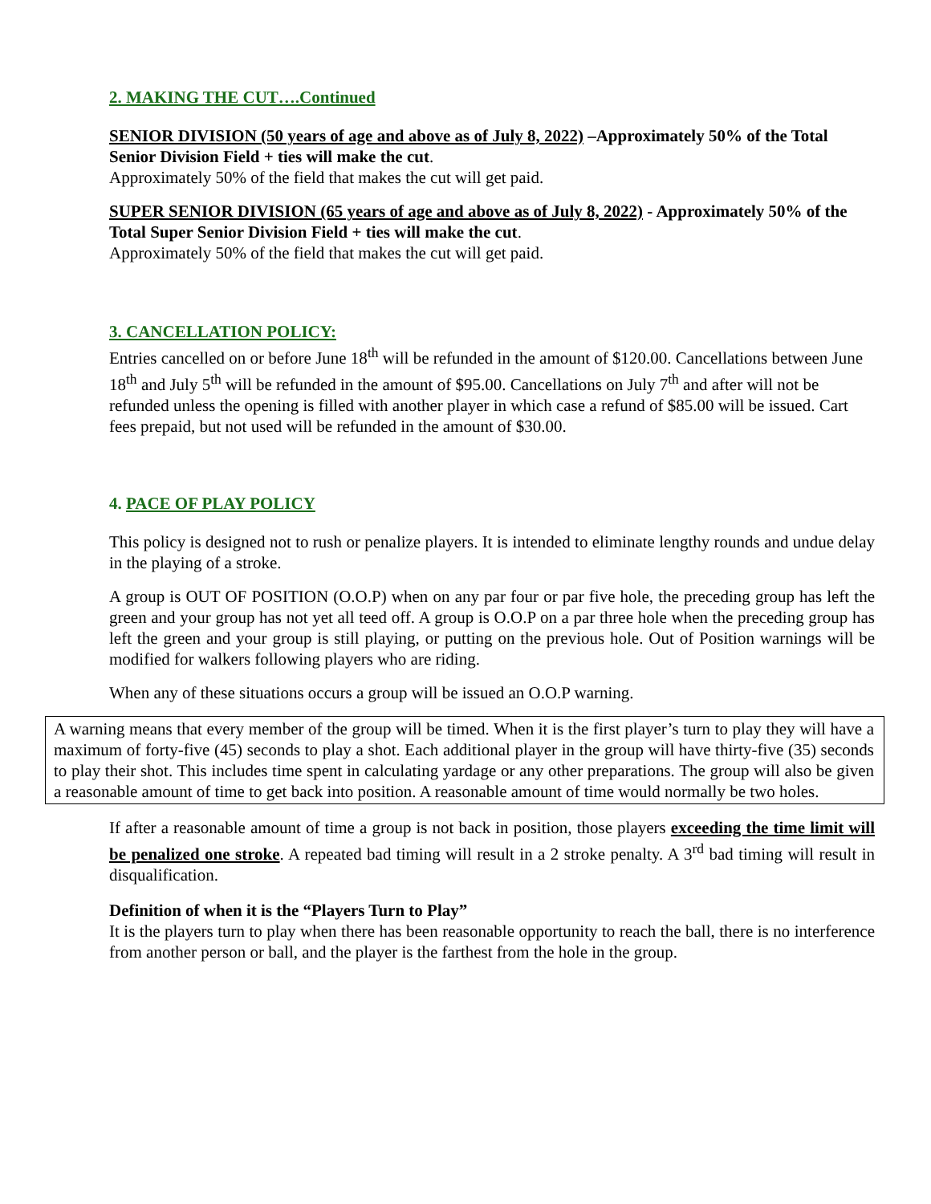2. MAKING THE CUT….Continued
SENIOR DIVISION (50 years of age and above as of July 8, 2022) –Approximately 50% of the Total Senior Division Field + ties will make the cut.
Approximately 50% of the field that makes the cut will get paid.
SUPER SENIOR DIVISION (65 years of age and above as of July 8, 2022) - Approximately 50% of the Total Super Senior Division Field + ties will make the cut.
Approximately 50% of the field that makes the cut will get paid.
3. CANCELLATION POLICY:
Entries cancelled on or before June 18<sup>th</sup> will be refunded in the amount of $120.00. Cancellations between June 18<sup>th</sup> and July 5<sup>th</sup> will be refunded in the amount of $95.00. Cancellations on July 7<sup>th</sup> and after will not be refunded unless the opening is filled with another player in which case a refund of $85.00 will be issued. Cart fees prepaid, but not used will be refunded in the amount of $30.00.
4. PACE OF PLAY POLICY
This policy is designed not to rush or penalize players. It is intended to eliminate lengthy rounds and undue delay in the playing of a stroke.
A group is OUT OF POSITION (O.O.P) when on any par four or par five hole, the preceding group has left the green and your group has not yet all teed off. A group is O.O.P on a par three hole when the preceding group has left the green and your group is still playing, or putting on the previous hole. Out of Position warnings will be modified for walkers following players who are riding.
When any of these situations occurs a group will be issued an O.O.P warning.
A warning means that every member of the group will be timed. When it is the first player’s turn to play they will have a maximum of forty-five (45) seconds to play a shot. Each additional player in the group will have thirty-five (35) seconds to play their shot. This includes time spent in calculating yardage or any other preparations. The group will also be given a reasonable amount of time to get back into position. A reasonable amount of time would normally be two holes.
If after a reasonable amount of time a group is not back in position, those players exceeding the time limit will be penalized one stroke. A repeated bad timing will result in a 2 stroke penalty. A 3<sup>rd</sup> bad timing will result in disqualification.
Definition of when it is the “Players Turn to Play”
It is the players turn to play when there has been reasonable opportunity to reach the ball, there is no interference from another person or ball, and the player is the farthest from the hole in the group.